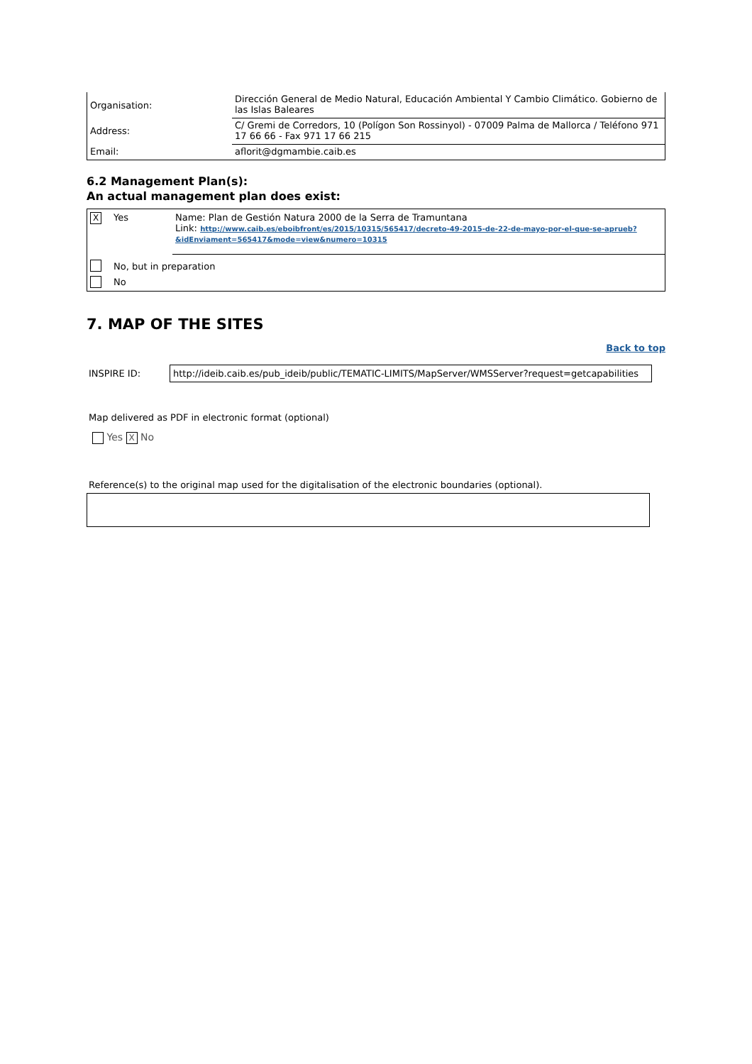| Organisation: | Dirección General de Medio Natural, Educación Ambiental Y Cambio Climático. Gobierno de las Islas Baleares |
| Address: | C/ Gremi de Corredors, 10 (Polígon Son Rossinyol) - 07009 Palma de Mallorca / Teléfono 971 17 66 66 - Fax 971 17 66 215 |
| Email: | aflorit@dgmambie.caib.es |
6.2 Management Plan(s):
An actual management plan does exist:
| X | Yes | Name: Plan de Gestión Natura 2000 de la Serra de Tramuntana Link: http://www.caib.es/eboibfront/es/2015/10315/565417/decreto-49-2015-de-22-de-mayo-por-el-que-se-aprueb?&idEnviament=565417&mode=view&numero=10315 |
| | No, but in preparation | |
| | No | |
7. MAP OF THE SITES
Back to top
INSPIRE ID: http://ideib.caib.es/pub_ideib/public/TEMATIC-LIMITS/MapServer/WMSServer?request=getcapabilities
Map delivered as PDF in electronic format (optional)
Yes X No
Reference(s) to the original map used for the digitalisation of the electronic boundaries (optional).